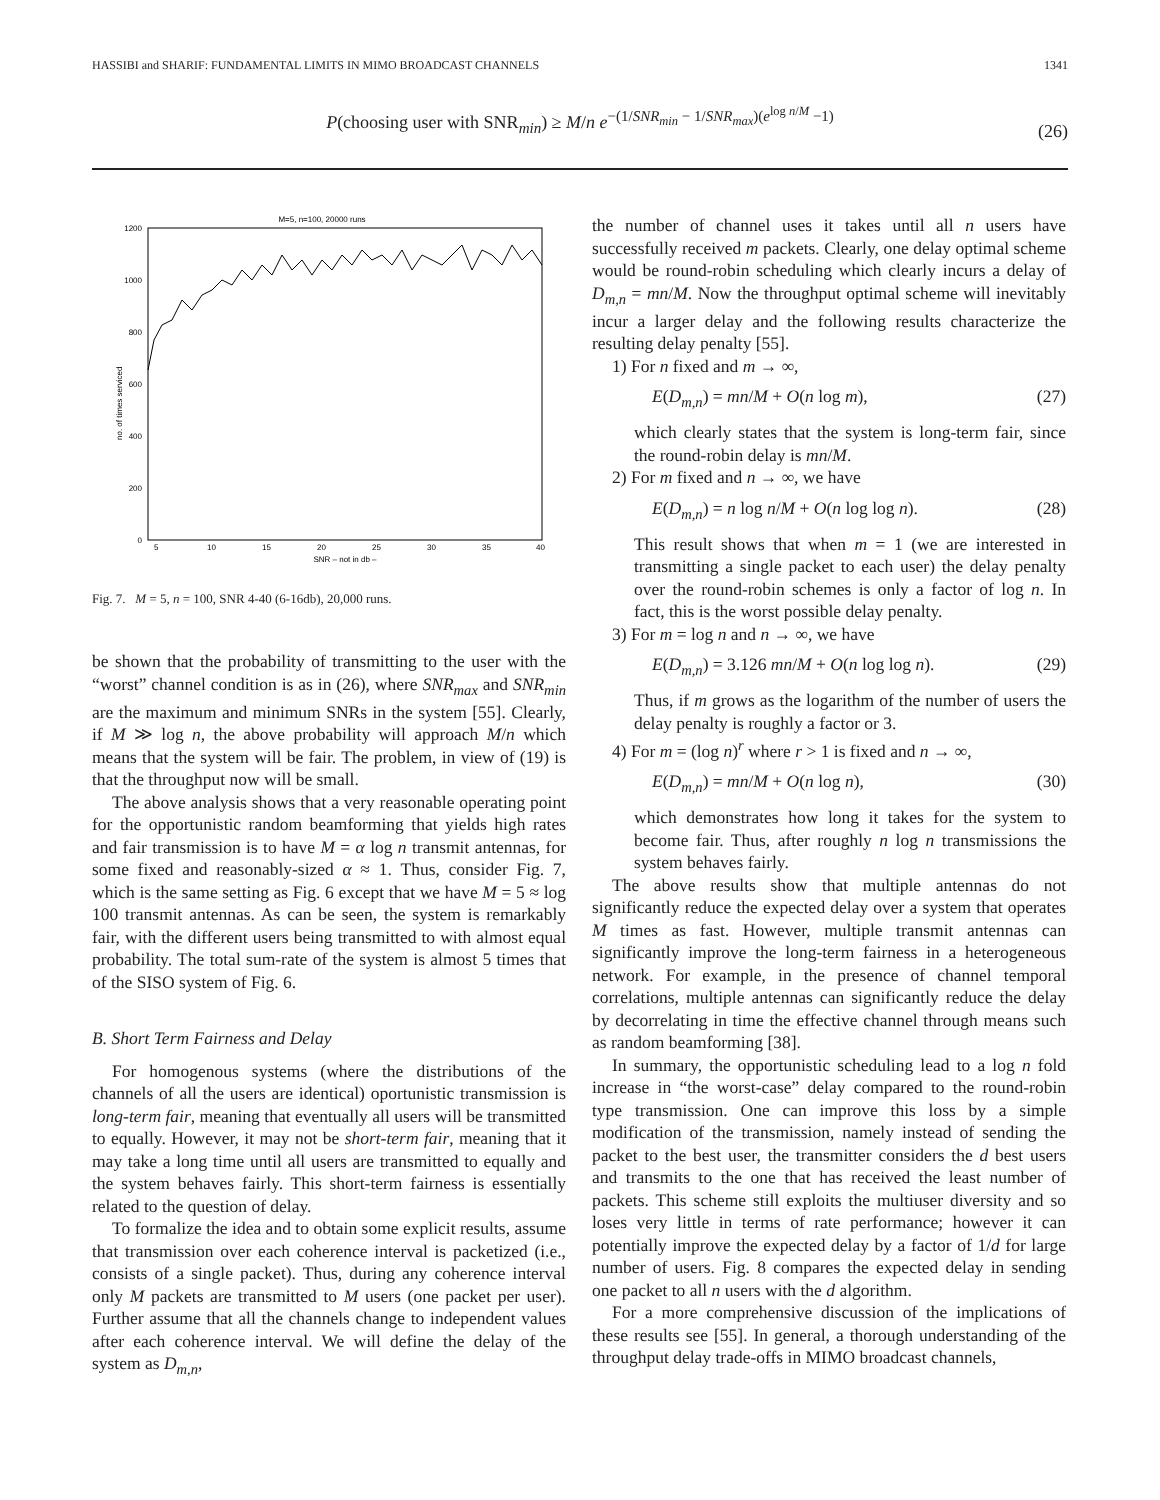HASSIBI and SHARIF: FUNDAMENTAL LIMITS IN MIMO BROADCAST CHANNELS 1341
P(choosing user with SNR<sub>min</sub>) ≥ M/n e<sup>−(1/SNR<sub>min</sub> − 1/SNR<sub>max</sub>)(e<sup>log n/M</sup> −1)</sup>
(26)
M=5, n=100, 20000 runs
1200
1000
800
600
400
200
0
5
10
15
20
25
30
35
40
SNR – not in db –
no. of times serviced
Fig. 7. M = 5, n = 100, SNR 4-40 (6-16db), 20,000 runs.
be shown that the probability of transmitting to the user with the “worst” channel condition is as in (26), where SNR<sub>max</sub> and SNR<sub>min</sub> are the maximum and minimum SNRs in the system [55]. Clearly, if M ≫ log n, the above probability will approach M/n which means that the system will be fair. The problem, in view of (19) is that the throughput now will be small.
The above analysis shows that a very reasonable operating point for the opportunistic random beamforming that yields high rates and fair transmission is to have M = α log n transmit antennas, for some fixed and reasonably-sized α ≈ 1. Thus, consider Fig. 7, which is the same setting as Fig. 6 except that we have M = 5 ≈ log 100 transmit antennas. As can be seen, the system is remarkably fair, with the different users being transmitted to with almost equal probability. The total sum-rate of the system is almost 5 times that of the SISO system of Fig. 6.
B. Short Term Fairness and Delay
For homogenous systems (where the distributions of the channels of all the users are identical) oportunistic transmission is long-term fair, meaning that eventually all users will be transmitted to equally. However, it may not be short-term fair, meaning that it may take a long time until all users are transmitted to equally and the system behaves fairly. This short-term fairness is essentially related to the question of delay.
To formalize the idea and to obtain some explicit results, assume that transmission over each coherence interval is packetized (i.e., consists of a single packet). Thus, during any coherence interval only M packets are transmitted to M users (one packet per user). Further assume that all the channels change to independent values after each coherence interval. We will define the delay of the system as D<sub>m,n</sub>,
the number of channel uses it takes until all n users have successfully received m packets. Clearly, one delay optimal scheme would be round-robin scheduling which clearly incurs a delay of D<sub>m,n</sub> = mn/M. Now the throughput optimal scheme will inevitably incur a larger delay and the following results characterize the resulting delay penalty [55].
1) For n fixed and m → ∞,
E(D<sub>m,n</sub>) = mn/M + O(n log m), (27)
which clearly states that the system is long-term fair, since the round-robin delay is mn/M.
2) For m fixed and n → ∞, we have
E(D<sub>m,n</sub>) = n log n/M + O(n log log n). (28)
This result shows that when m = 1 (we are interested in transmitting a single packet to each user) the delay penalty over the round-robin schemes is only a factor of log n. In fact, this is the worst possible delay penalty.
3) For m = log n and n → ∞, we have
E(D<sub>m,n</sub>) = 3.126 mn/M + O(n log log n). (29)
Thus, if m grows as the logarithm of the number of users the delay penalty is roughly a factor or 3.
4) For m = (log n)<sup>r</sup> where r > 1 is fixed and n → ∞,
E(D<sub>m,n</sub>) = mn/M + O(n log n), (30)
which demonstrates how long it takes for the system to become fair. Thus, after roughly n log n transmissions the system behaves fairly.
The above results show that multiple antennas do not significantly reduce the expected delay over a system that operates M times as fast. However, multiple transmit antennas can significantly improve the long-term fairness in a heterogeneous network. For example, in the presence of channel temporal correlations, multiple antennas can significantly reduce the delay by decorrelating in time the effective channel through means such as random beamforming [38].
In summary, the opportunistic scheduling lead to a log n fold increase in “the worst-case” delay compared to the round-robin type transmission. One can improve this loss by a simple modification of the transmission, namely instead of sending the packet to the best user, the transmitter considers the d best users and transmits to the one that has received the least number of packets. This scheme still exploits the multiuser diversity and so loses very little in terms of rate performance; however it can potentially improve the expected delay by a factor of 1/d for large number of users. Fig. 8 compares the expected delay in sending one packet to all n users with the d algorithm.
For a more comprehensive discussion of the implications of these results see [55]. In general, a thorough understanding of the throughput delay trade-offs in MIMO broadcast channels,